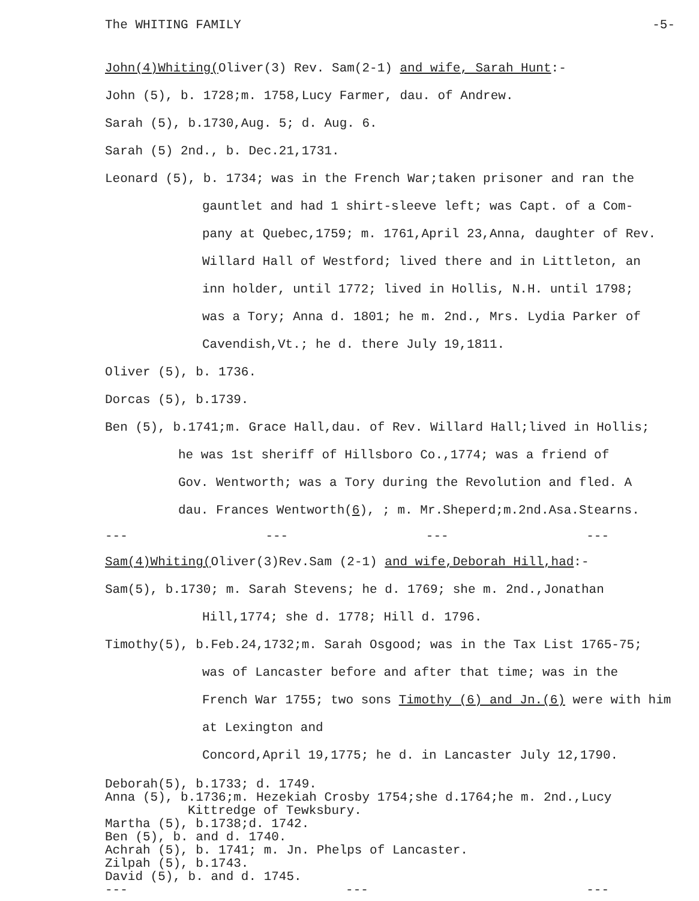The WHITING FAMILY -5-
John(4)Whiting(Oliver(3) Rev. Sam(2-1) and wife, Sarah Hunt:-
John (5), b. 1728;m. 1758,Lucy Farmer, dau. of Andrew.
Sarah (5), b.1730,Aug. 5; d. Aug. 6.
Sarah (5) 2nd., b. Dec.21,1731.
Leonard (5), b. 1734; was in the French War;taken prisoner and ran the
gauntlet and had 1 shirt-sleeve left; was Capt. of a Com-
pany at Quebec,1759; m. 1761,April 23,Anna, daughter of Rev.
Willard Hall of Westford; lived there and in Littleton, an
inn holder, until 1772; lived in Hollis, N.H. until 1798;
was a Tory; Anna d. 1801; he m. 2nd., Mrs. Lydia Parker of
Cavendish,Vt.; he d. there July 19,1811.
Oliver (5), b. 1736.
Dorcas (5), b.1739.
Ben (5), b.1741;m. Grace Hall,dau. of Rev. Willard Hall;lived in Hollis;
he was 1st sheriff of Hillsboro Co.,1774; was a friend of
Gov. Wentworth; was a Tory during the Revolution and fled. A
dau. Frances Wentworth(6), ; m. Mr.Sheperd;m.2nd.Asa.Stearns.
--- --- --- ---
Sam(4)Whiting(Oliver(3)Rev.Sam (2-1) and wife,Deborah Hill,had:-
Sam(5), b.1730; m. Sarah Stevens; he d. 1769; she m. 2nd.,Jonathan
Hill,1774; she d. 1778; Hill d. 1796.
Timothy(5), b.Feb.24,1732;m. Sarah Osgood; was in the Tax List 1765-75;
was of Lancaster before and after that time; was in the
French War 1755; two sons Timothy (6) and Jn.(6) were with him at Lexington and
Concord,April 19,1775; he d. in Lancaster July 12,1790.
Deborah(5), b.1733; d. 1749.
Anna (5), b.1736;m. Hezekiah Crosby 1754;she d.1764;he m. 2nd.,Lucy
Kittredge of Tewksbury.
Martha (5), b.1738;d. 1742.
Ben (5), b. and d. 1740.
Achrah (5), b. 1741; m. Jn. Phelps of Lancaster.
Zilpah (5), b.1743.
David (5), b. and d. 1745.
--- --- ---